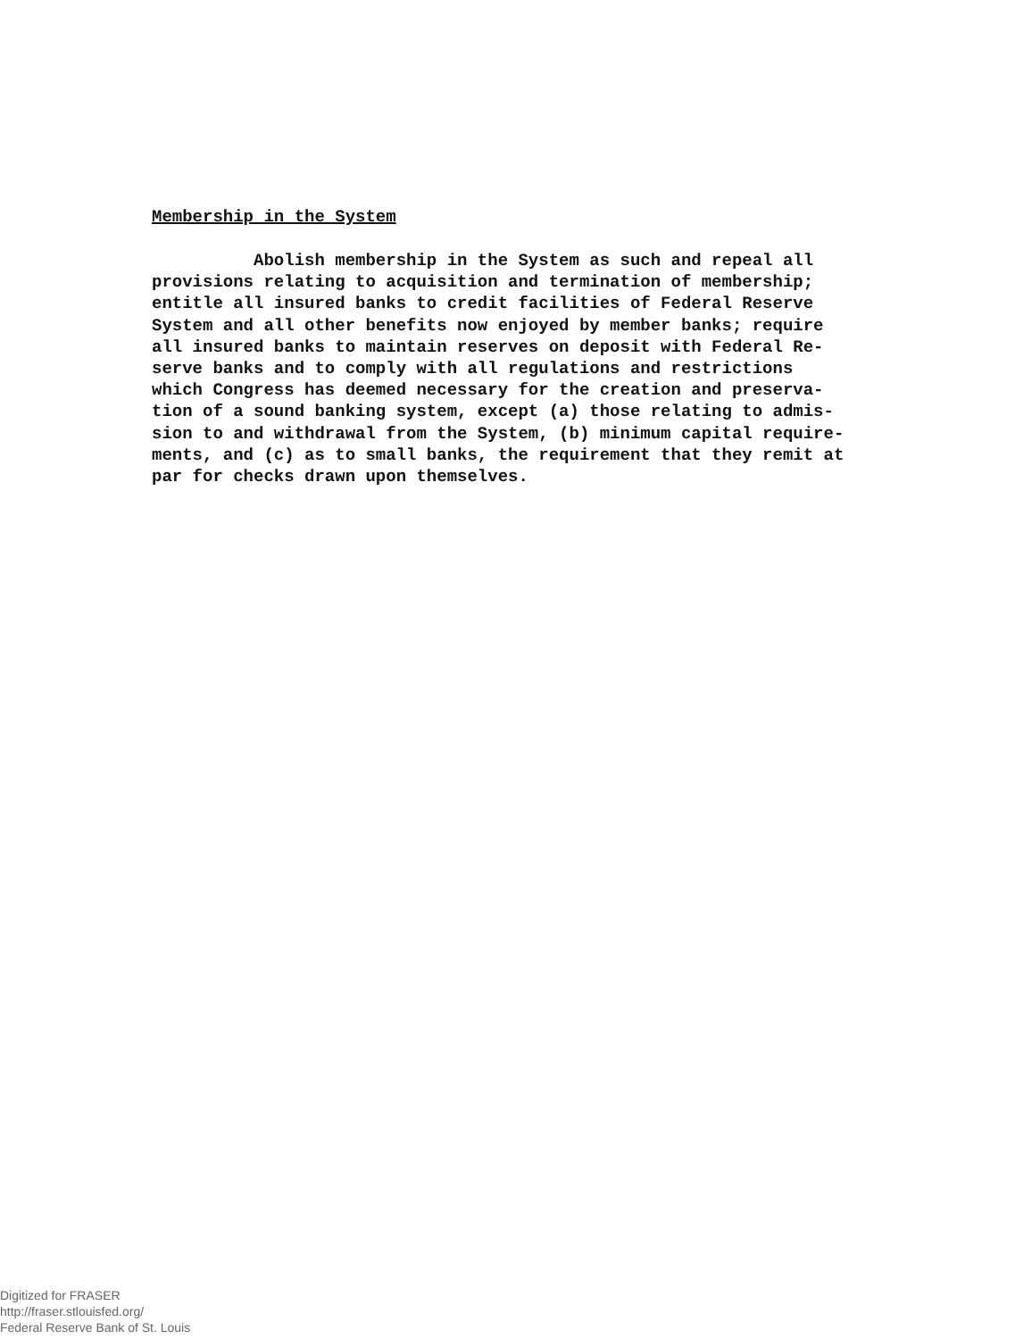Membership in the System
Abolish membership in the System as such and repeal all provisions relating to acquisition and termination of membership; entitle all insured banks to credit facilities of Federal Reserve System and all other benefits now enjoyed by member banks; require all insured banks to maintain reserves on deposit with Federal Re- serve banks and to comply with all regulations and restrictions which Congress has deemed necessary for the creation and preserva- tion of a sound banking system, except (a) those relating to admis- sion to and withdrawal from the System, (b) minimum capital require- ments, and (c) as to small banks, the requirement that they remit at par for checks drawn upon themselves.
Digitized for FRASER
http://fraser.stlouisfed.org/
Federal Reserve Bank of St. Louis